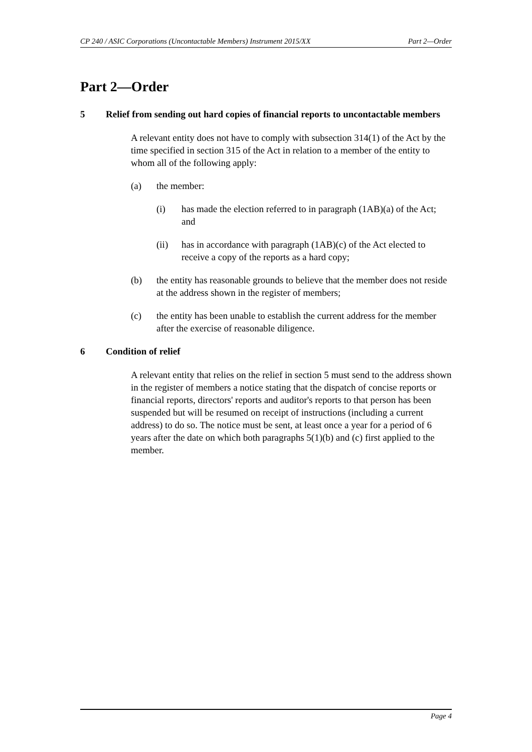CP 240 / ASIC Corporations (Uncontactable Members) Instrument 2015/XX Part 2—Order
Part 2—Order
5 Relief from sending out hard copies of financial reports to uncontactable members
A relevant entity does not have to comply with subsection 314(1) of the Act by the time specified in section 315 of the Act in relation to a member of the entity to whom all of the following apply:
(a) the member:
(i) has made the election referred to in paragraph (1AB)(a) of the Act; and
(ii) has in accordance with paragraph (1AB)(c) of the Act elected to receive a copy of the reports as a hard copy;
(b) the entity has reasonable grounds to believe that the member does not reside at the address shown in the register of members;
(c) the entity has been unable to establish the current address for the member after the exercise of reasonable diligence.
6 Condition of relief
A relevant entity that relies on the relief in section 5 must send to the address shown in the register of members a notice stating that the dispatch of concise reports or financial reports, directors' reports and auditor's reports to that person has been suspended but will be resumed on receipt of instructions (including a current address) to do so. The notice must be sent, at least once a year for a period of 6 years after the date on which both paragraphs 5(1)(b) and (c) first applied to the member.
Page 4